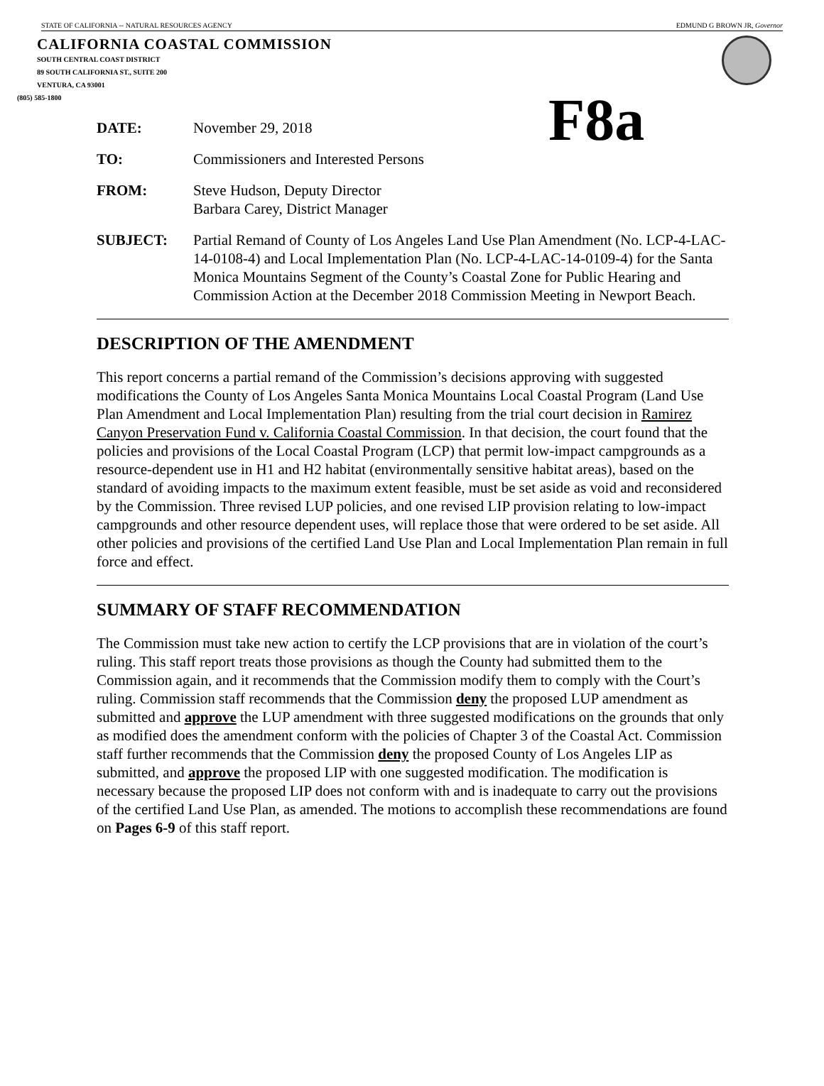STATE OF CALIFORNIA -- NATURAL RESOURCES AGENCY EDMUND G BROWN JR, Governor
CALIFORNIA COASTAL COMMISSION
SOUTH CENTRAL COAST DISTRICT
89 SOUTH CALIFORNIA ST., SUITE 200
VENTURA, CA 93001
(805) 585-1800
F8a
DATE: November 29, 2018
TO: Commissioners and Interested Persons
FROM: Steve Hudson, Deputy Director
Barbara Carey, District Manager
SUBJECT: Partial Remand of County of Los Angeles Land Use Plan Amendment (No. LCP-4-LAC-14-0108-4) and Local Implementation Plan (No. LCP-4-LAC-14-0109-4) for the Santa Monica Mountains Segment of the County’s Coastal Zone for Public Hearing and Commission Action at the December 2018 Commission Meeting in Newport Beach.
DESCRIPTION OF THE AMENDMENT
This report concerns a partial remand of the Commission’s decisions approving with suggested modifications the County of Los Angeles Santa Monica Mountains Local Coastal Program (Land Use Plan Amendment and Local Implementation Plan) resulting from the trial court decision in Ramirez Canyon Preservation Fund v. California Coastal Commission. In that decision, the court found that the policies and provisions of the Local Coastal Program (LCP) that permit low-impact campgrounds as a resource-dependent use in H1 and H2 habitat (environmentally sensitive habitat areas), based on the standard of avoiding impacts to the maximum extent feasible, must be set aside as void and reconsidered by the Commission. Three revised LUP policies, and one revised LIP provision relating to low-impact campgrounds and other resource dependent uses, will replace those that were ordered to be set aside. All other policies and provisions of the certified Land Use Plan and Local Implementation Plan remain in full force and effect.
SUMMARY OF STAFF RECOMMENDATION
The Commission must take new action to certify the LCP provisions that are in violation of the court’s ruling. This staff report treats those provisions as though the County had submitted them to the Commission again, and it recommends that the Commission modify them to comply with the Court’s ruling. Commission staff recommends that the Commission deny the proposed LUP amendment as submitted and approve the LUP amendment with three suggested modifications on the grounds that only as modified does the amendment conform with the policies of Chapter 3 of the Coastal Act. Commission staff further recommends that the Commission deny the proposed County of Los Angeles LIP as submitted, and approve the proposed LIP with one suggested modification. The modification is necessary because the proposed LIP does not conform with and is inadequate to carry out the provisions of the certified Land Use Plan, as amended. The motions to accomplish these recommendations are found on Pages 6-9 of this staff report.